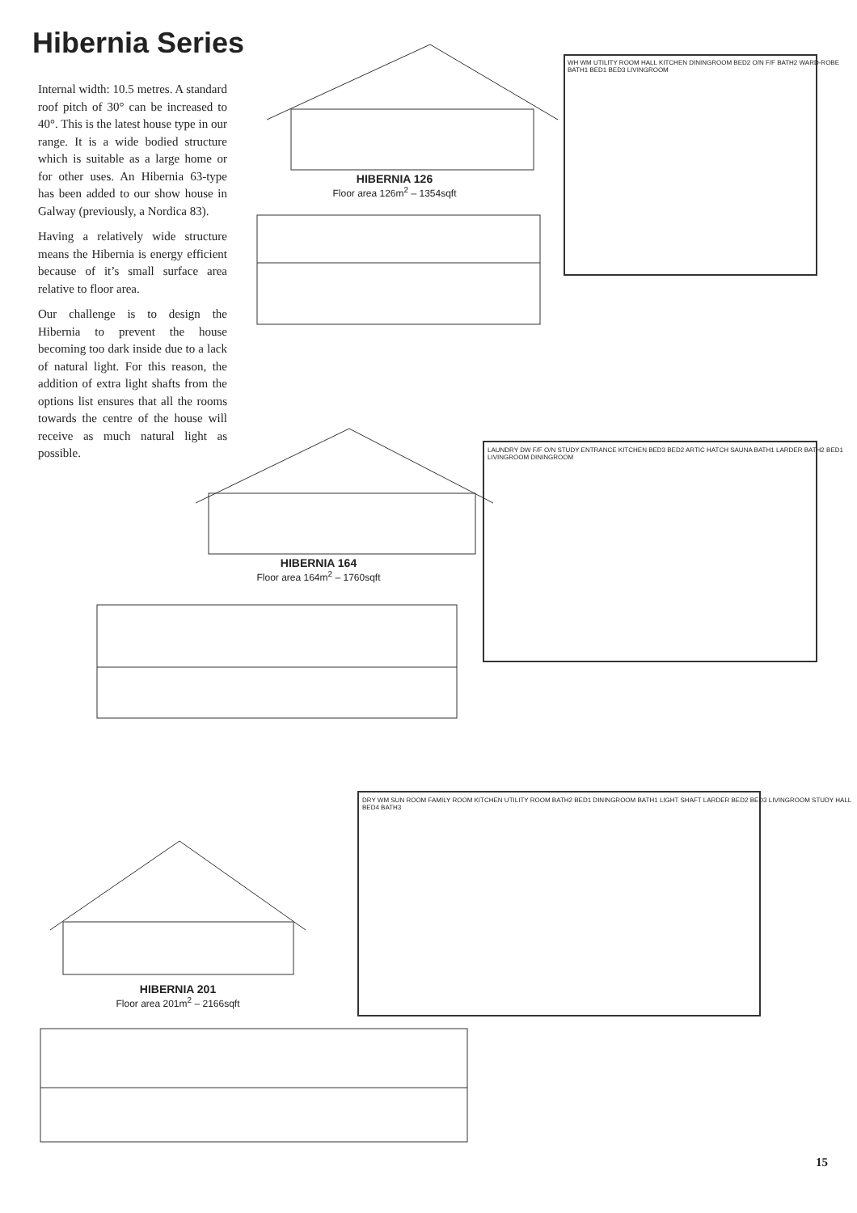Hibernia Series
Internal width: 10.5 metres. A standard roof pitch of 30° can be increased to 40°. This is the latest house type in our range. It is a wide bodied structure which is suitable as a large home or for other uses. An Hibernia 63-type has been added to our show house in Galway (previously, a Nordica 83).
Having a relatively wide structure means the Hibernia is energy efficient because of it’s small surface area relative to floor area.
Our challenge is to design the Hibernia to prevent the house becoming too dark inside due to a lack of natural light. For this reason, the addition of extra light shafts from the options list ensures that all the rooms towards the centre of the house will receive as much natural light as possible.
HIBERNIA 126
Floor area 126m<sup>2</sup> – 1354sqft
HIBERNIA 164
Floor area 164m<sup>2</sup> – 1760sqft
HIBERNIA 201
Floor area 201m<sup>2</sup> – 2166sqft
WH WM UTILITY ROOM HALL KITCHEN DININGROOM BED2 O/N F/F BATH2 WARD-ROBE BATH1 BED1 BED3 LIVINGROOM
LAUNDRY DW F/F O/N STUDY ENTRANCE KITCHEN BED3 BED2 ARTIC HATCH SAUNA BATH1 LARDER BATH2 BED1 LIVINGROOM DININGROOM
DRY WM SUN ROOM FAMILY ROOM KITCHEN UTILITY ROOM BATH2 BED1 DININGROOM BATH1 LIGHT SHAFT LARDER BED2 BED3 LIVINGROOM STUDY HALL BED4 BATH3
15